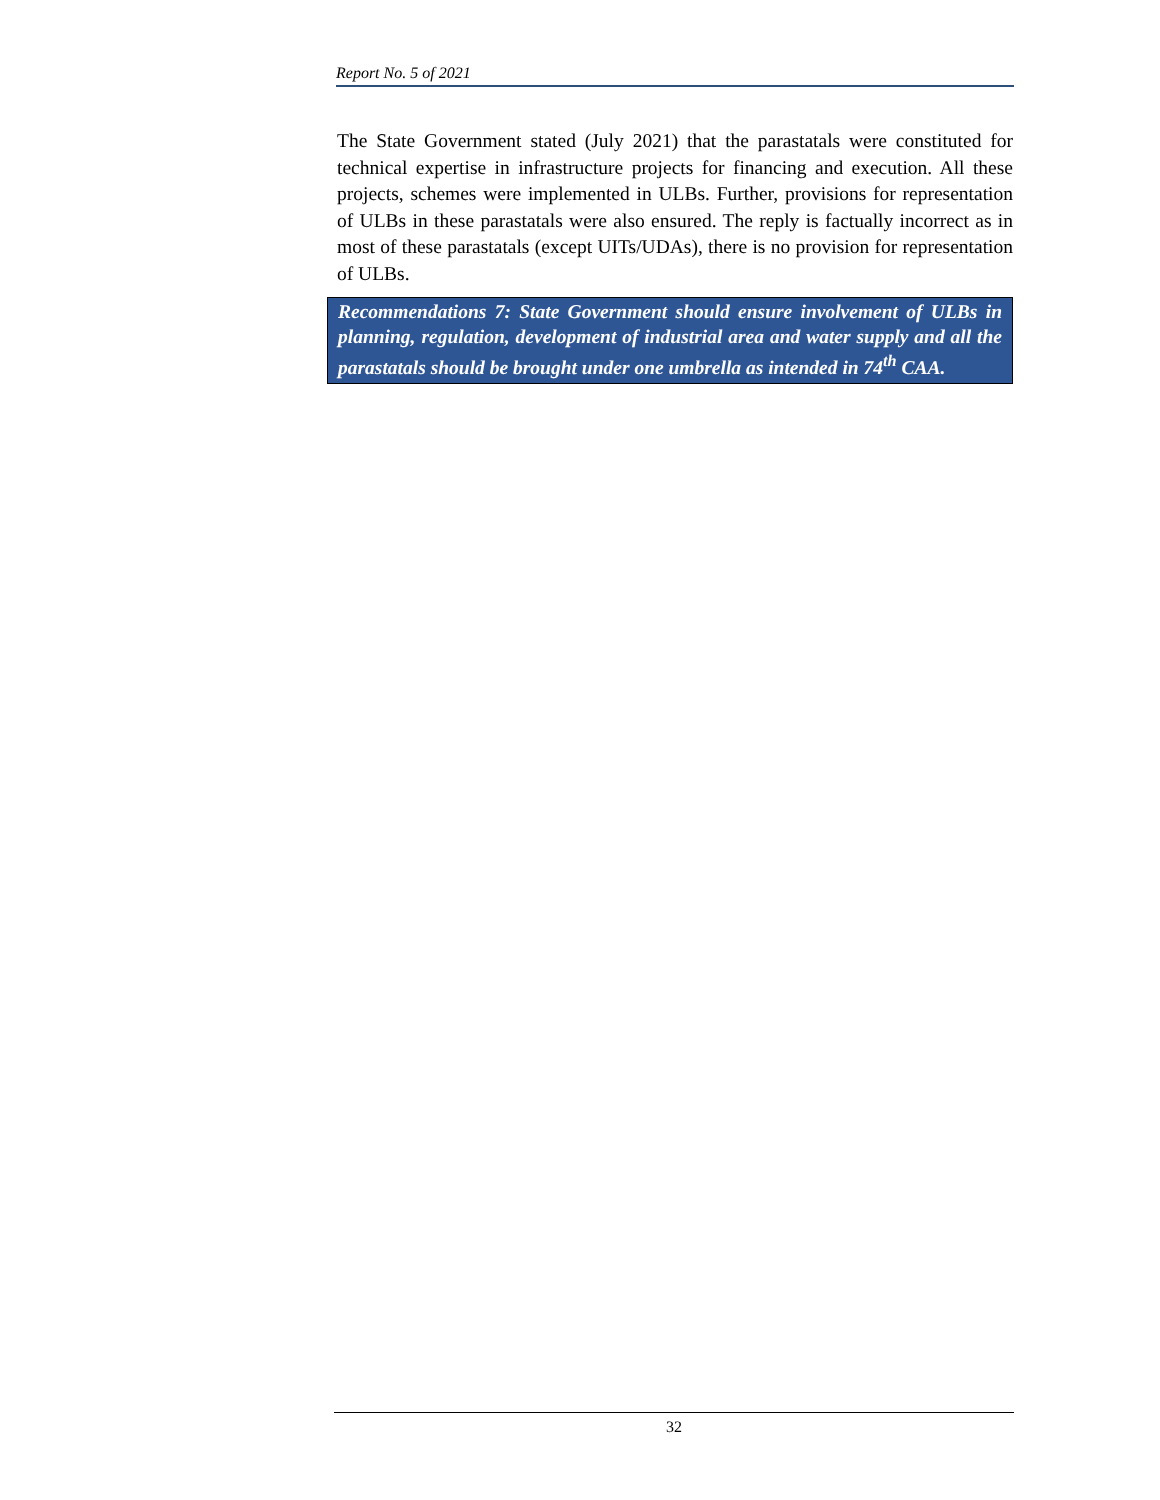Report No. 5 of 2021
The State Government stated (July 2021) that the parastatals were constituted for technical expertise in infrastructure projects for financing and execution. All these projects, schemes were implemented in ULBs. Further, provisions for representation of ULBs in these parastatals were also ensured. The reply is factually incorrect as in most of these parastatals (except UITs/UDAs), there is no provision for representation of ULBs.
Recommendations 7: State Government should ensure involvement of ULBs in planning, regulation, development of industrial area and water supply and all the parastatals should be brought under one umbrella as intended in 74<sup>th</sup> CAA.
32